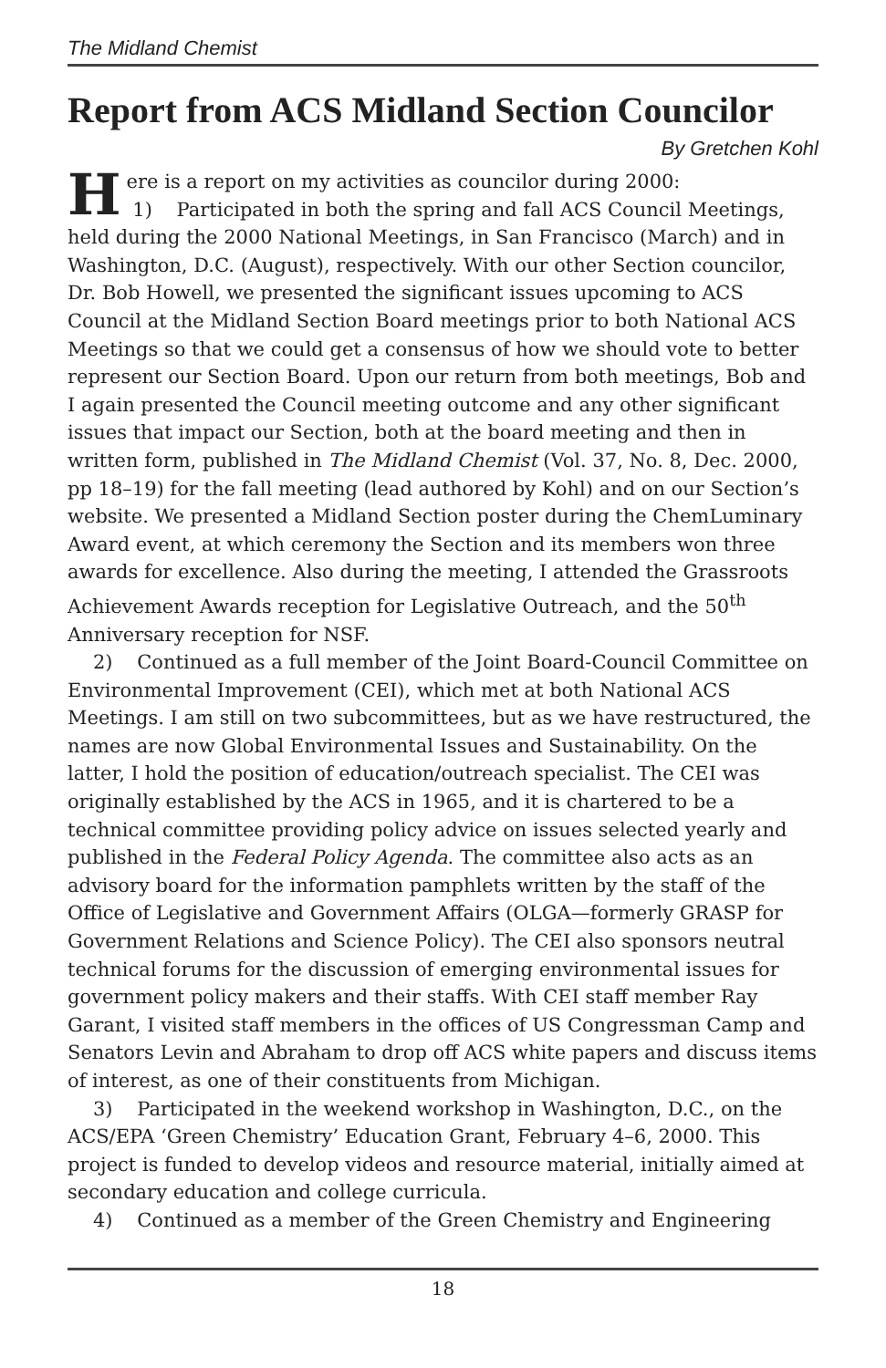The Midland Chemist
Report from ACS Midland Section Councilor
By Gretchen Kohl
Here is a report on my activities as councilor during 2000:
1) Participated in both the spring and fall ACS Council Meetings, held during the 2000 National Meetings, in San Francisco (March) and in Washington, D.C. (August), respectively. With our other Section councilor, Dr. Bob Howell, we presented the significant issues upcoming to ACS Council at the Midland Section Board meetings prior to both National ACS Meetings so that we could get a consensus of how we should vote to better represent our Section Board. Upon our return from both meetings, Bob and I again presented the Council meeting outcome and any other significant issues that impact our Section, both at the board meeting and then in written form, published in The Midland Chemist (Vol. 37, No. 8, Dec. 2000, pp 18–19) for the fall meeting (lead authored by Kohl) and on our Section’s website. We presented a Midland Section poster during the ChemLuminary Award event, at which ceremony the Section and its members won three awards for excellence. Also during the meeting, I attended the Grassroots Achievement Awards reception for Legislative Outreach, and the 50<sup>th</sup> Anniversary reception for NSF.
2) Continued as a full member of the Joint Board-Council Committee on Environmental Improvement (CEI), which met at both National ACS Meetings. I am still on two subcommittees, but as we have restructured, the names are now Global Environmental Issues and Sustainability. On the latter, I hold the position of education/outreach specialist. The CEI was originally established by the ACS in 1965, and it is chartered to be a technical committee providing policy advice on issues selected yearly and published in the Federal Policy Agenda. The committee also acts as an advisory board for the information pamphlets written by the staff of the Office of Legislative and Government Affairs (OLGA—formerly GRASP for Government Relations and Science Policy). The CEI also sponsors neutral technical forums for the discussion of emerging environmental issues for government policy makers and their staffs. With CEI staff member Ray Garant, I visited staff members in the offices of US Congressman Camp and Senators Levin and Abraham to drop off ACS white papers and discuss items of interest, as one of their constituents from Michigan.
3) Participated in the weekend workshop in Washington, D.C., on the ACS/EPA ‘Green Chemistry’ Education Grant, February 4–6, 2000. This project is funded to develop videos and resource material, initially aimed at secondary education and college curricula.
4) Continued as a member of the Green Chemistry and Engineering
18